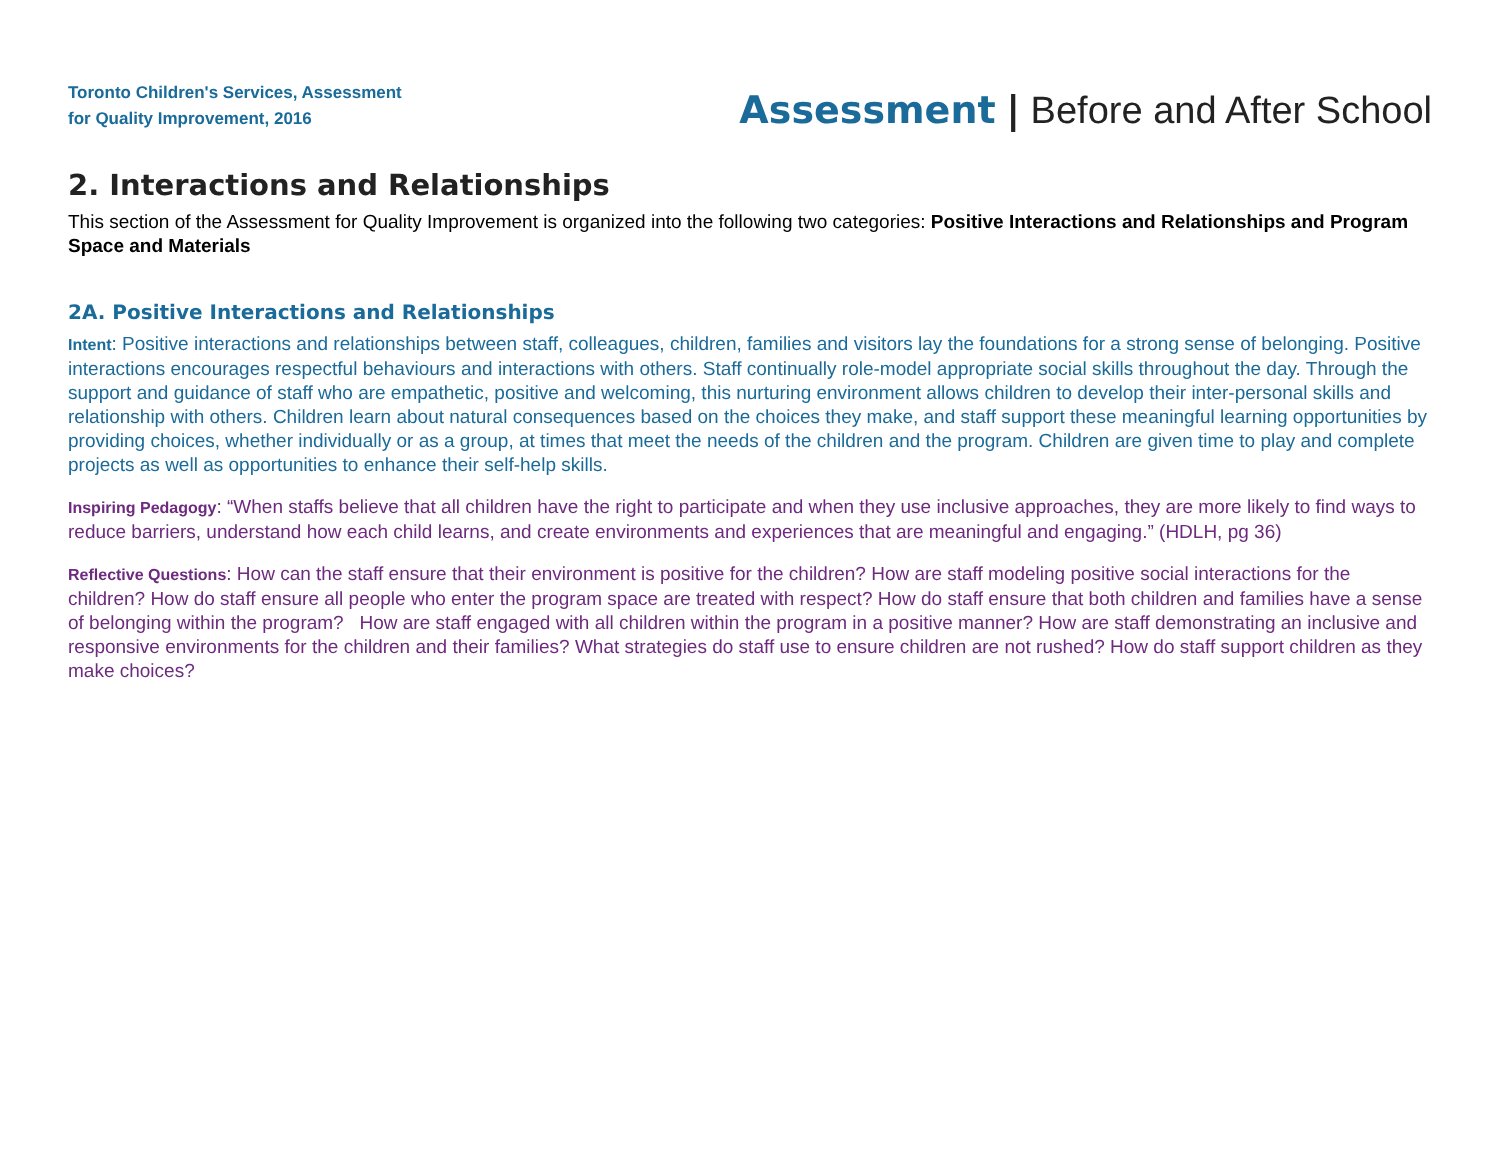Toronto Children's Services, Assessment
for Quality Improvement, 2016
Assessment | Before and After School
2. Interactions and Relationships
This section of the Assessment for Quality Improvement is organized into the following two categories: Positive Interactions and Relationships and Program Space and Materials
2A. Positive Interactions and Relationships
Intent: Positive interactions and relationships between staff, colleagues, children, families and visitors lay the foundations for a strong sense of belonging. Positive interactions encourages respectful behaviours and interactions with others. Staff continually role-model appropriate social skills throughout the day. Through the support and guidance of staff who are empathetic, positive and welcoming, this nurturing environment allows children to develop their inter-personal skills and relationship with others. Children learn about natural consequences based on the choices they make, and staff support these meaningful learning opportunities by providing choices, whether individually or as a group, at times that meet the needs of the children and the program. Children are given time to play and complete projects as well as opportunities to enhance their self-help skills.
Inspiring Pedagogy: “When staffs believe that all children have the right to participate and when they use inclusive approaches, they are more likely to find ways to reduce barriers, understand how each child learns, and create environments and experiences that are meaningful and engaging.” (HDLH, pg 36)
Reflective Questions: How can the staff ensure that their environment is positive for the children? How are staff modeling positive social interactions for the children? How do staff ensure all people who enter the program space are treated with respect? How do staff ensure that both children and families have a sense of belonging within the program? How are staff engaged with all children within the program in a positive manner? How are staff demonstrating an inclusive and responsive environments for the children and their families? What strategies do staff use to ensure children are not rushed? How do staff support children as they make choices?